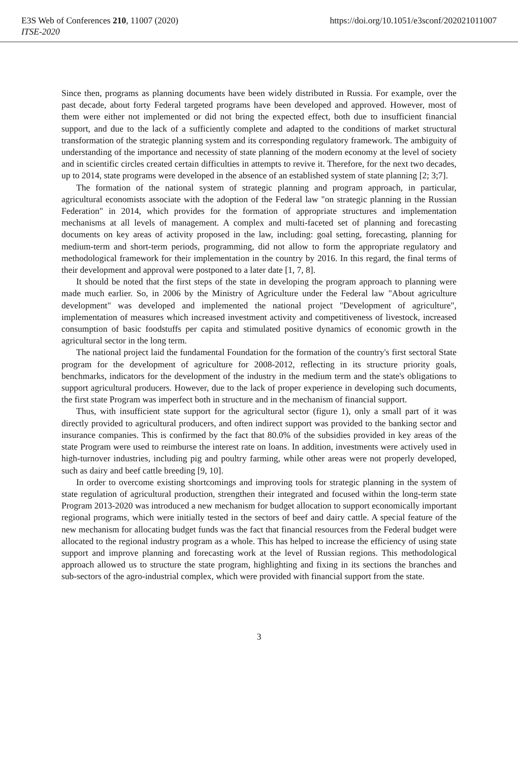E3S Web of Conferences 210, 11007 (2020) https://doi.org/10.1051/e3sconf/202021011007
ITSE-2020
Since then, programs as planning documents have been widely distributed in Russia. For example, over the past decade, about forty Federal targeted programs have been developed and approved. However, most of them were either not implemented or did not bring the expected effect, both due to insufficient financial support, and due to the lack of a sufficiently complete and adapted to the conditions of market structural transformation of the strategic planning system and its corresponding regulatory framework. The ambiguity of understanding of the importance and necessity of state planning of the modern economy at the level of society and in scientific circles created certain difficulties in attempts to revive it. Therefore, for the next two decades, up to 2014, state programs were developed in the absence of an established system of state planning [2; 3;7].
The formation of the national system of strategic planning and program approach, in particular, agricultural economists associate with the adoption of the Federal law "on strategic planning in the Russian Federation" in 2014, which provides for the formation of appropriate structures and implementation mechanisms at all levels of management. A complex and multi-faceted set of planning and forecasting documents on key areas of activity proposed in the law, including: goal setting, forecasting, planning for medium-term and short-term periods, programming, did not allow to form the appropriate regulatory and methodological framework for their implementation in the country by 2016. In this regard, the final terms of their development and approval were postponed to a later date [1, 7, 8].
It should be noted that the first steps of the state in developing the program approach to planning were made much earlier. So, in 2006 by the Ministry of Agriculture under the Federal law "About agriculture development" was developed and implemented the national project "Development of agriculture", implementation of measures which increased investment activity and competitiveness of livestock, increased consumption of basic foodstuffs per capita and stimulated positive dynamics of economic growth in the agricultural sector in the long term.
The national project laid the fundamental Foundation for the formation of the country's first sectoral State program for the development of agriculture for 2008-2012, reflecting in its structure priority goals, benchmarks, indicators for the development of the industry in the medium term and the state's obligations to support agricultural producers. However, due to the lack of proper experience in developing such documents, the first state Program was imperfect both in structure and in the mechanism of financial support.
Thus, with insufficient state support for the agricultural sector (figure 1), only a small part of it was directly provided to agricultural producers, and often indirect support was provided to the banking sector and insurance companies. This is confirmed by the fact that 80.0% of the subsidies provided in key areas of the state Program were used to reimburse the interest rate on loans. In addition, investments were actively used in high-turnover industries, including pig and poultry farming, while other areas were not properly developed, such as dairy and beef cattle breeding [9, 10].
In order to overcome existing shortcomings and improving tools for strategic planning in the system of state regulation of agricultural production, strengthen their integrated and focused within the long-term state Program 2013-2020 was introduced a new mechanism for budget allocation to support economically important regional programs, which were initially tested in the sectors of beef and dairy cattle. A special feature of the new mechanism for allocating budget funds was the fact that financial resources from the Federal budget were allocated to the regional industry program as a whole. This has helped to increase the efficiency of using state support and improve planning and forecasting work at the level of Russian regions. This methodological approach allowed us to structure the state program, highlighting and fixing in its sections the branches and sub-sectors of the agro-industrial complex, which were provided with financial support from the state.
3